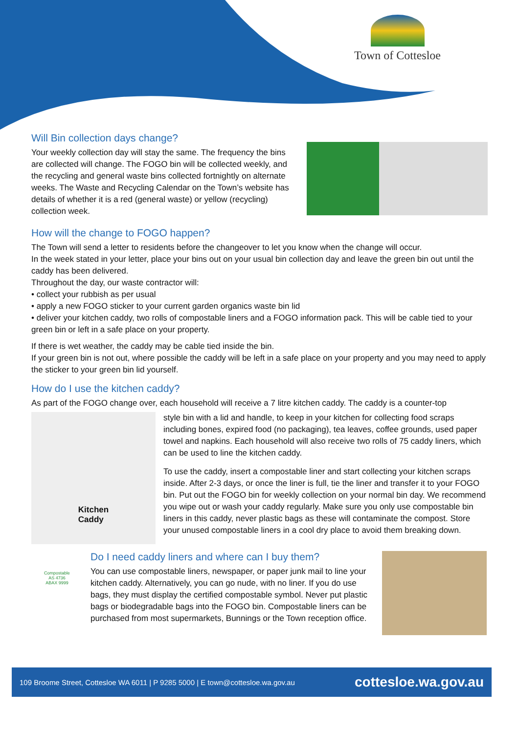Town of Cottesloe
Will Bin collection days change?
Your weekly collection day will stay the same. The frequency the bins are collected will change. The FOGO bin will be collected weekly, and the recycling and general waste bins collected fortnightly on alternate weeks. The Waste and Recycling Calendar on the Town’s website has details of whether it is a red (general waste) or yellow (recycling) collection week.
How will the change to FOGO happen?
The Town will send a letter to residents before the changeover to let you know when the change will occur.
In the week stated in your letter, place your bins out on your usual bin collection day and leave the green bin out until the caddy has been delivered.
Throughout the day, our waste contractor will:
• collect your rubbish as per usual
• apply a new FOGO sticker to your current garden organics waste bin lid
• deliver your kitchen caddy, two rolls of compostable liners and a FOGO information pack. This will be cable tied to your green bin or left in a safe place on your property.
If there is wet weather, the caddy may be cable tied inside the bin.
If your green bin is not out, where possible the caddy will be left in a safe place on your property and you may need to apply the sticker to your green bin lid yourself.
How do I use the kitchen caddy?
As part of the FOGO change over, each household will receive a 7 litre kitchen caddy. The caddy is a counter-top
Kitchen
Caddy
style bin with a lid and handle, to keep in your kitchen for collecting food scraps including bones, expired food (no packaging), tea leaves, coffee grounds, used paper towel and napkins. Each household will also receive two rolls of 75 caddy liners, which can be used to line the kitchen caddy.
To use the caddy, insert a compostable liner and start collecting your kitchen scraps inside. After 2-3 days, or once the liner is full, tie the liner and transfer it to your FOGO bin. Put out the FOGO bin for weekly collection on your normal bin day. We recommend you wipe out or wash your caddy regularly. Make sure you only use compostable bin liners in this caddy, never plastic bags as these will contaminate the compost. Store your unused compostable liners in a cool dry place to avoid them breaking down.
Compostable
AS 4736
ABAX 9999
Do I need caddy liners and where can I buy them?
You can use compostable liners, newspaper, or paper junk mail to line your kitchen caddy. Alternatively, you can go nude, with no liner. If you do use bags, they must display the certified compostable symbol. Never put plastic bags or biodegradable bags into the FOGO bin. Compostable liners can be purchased from most supermarkets, Bunnings or the Town reception office.
109 Broome Street, Cottesloe WA 6011 | P 9285 5000 | E town@cottesloe.wa.gov.au cottesloe.wa.gov.au